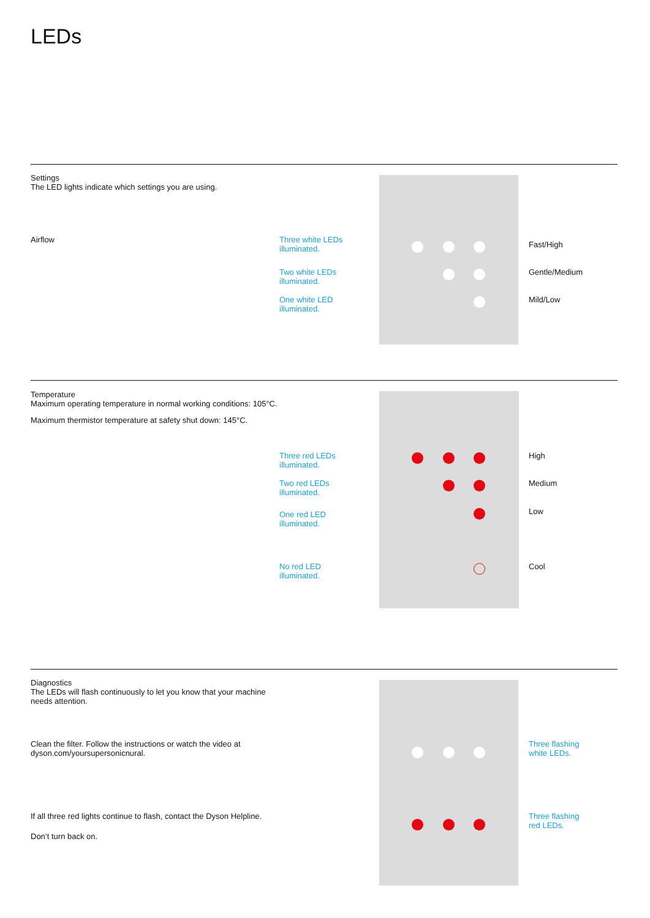LEDs
Settings
The LED lights indicate which settings you are using.
Airflow
Three white LEDs
illuminated.
Two white LEDs
illuminated.
One white LED
illuminated.
Fast/High
Gentle/Medium
Mild/Low
Temperature
Maximum operating temperature in normal working conditions: 105°C.
Maximum thermistor temperature at safety shut down: 145°C.
Three red LEDs
illuminated.
Two red LEDs
illuminated.
One red LED
illuminated.
No red LED
illuminated.
High
Medium
Low
Cool
Diagnostics
The LEDs will flash continuously to let you know that your machine needs attention.
Clean the filter. Follow the instructions or watch the video at dyson.com/yoursupersonicnural.
If all three red lights continue to flash, contact the Dyson Helpline.
Don’t turn back on.
Three flashing
white LEDs.
Three flashing
red LEDs.